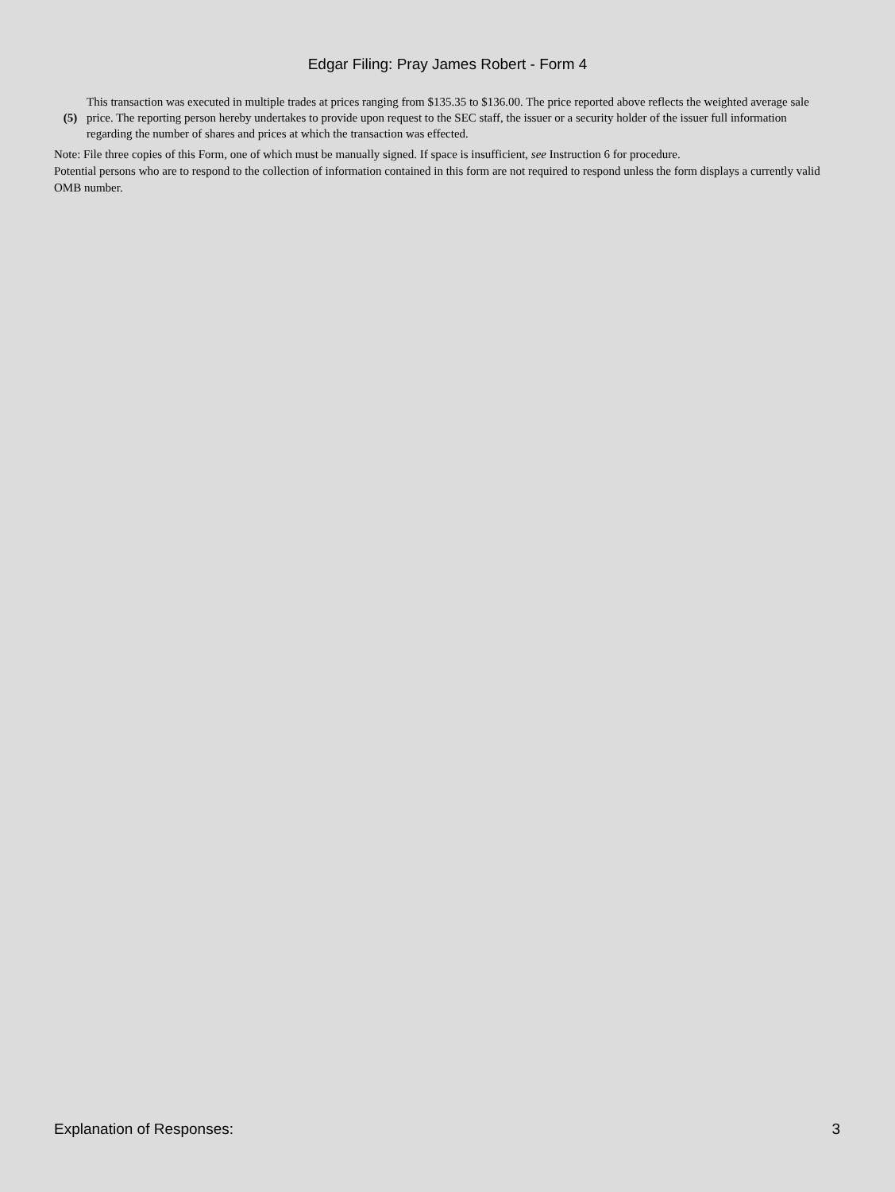Edgar Filing: Pray James Robert - Form 4
(5)
This transaction was executed in multiple trades at prices ranging from $135.35 to $136.00. The price reported above reflects the weighted average sale price. The reporting person hereby undertakes to provide upon request to the SEC staff, the issuer or a security holder of the issuer full information regarding the number of shares and prices at which the transaction was effected.
Note: File three copies of this Form, one of which must be manually signed. If space is insufficient, see Instruction 6 for procedure.
Potential persons who are to respond to the collection of information contained in this form are not required to respond unless the form displays a currently valid OMB number.
Explanation of Responses: 3